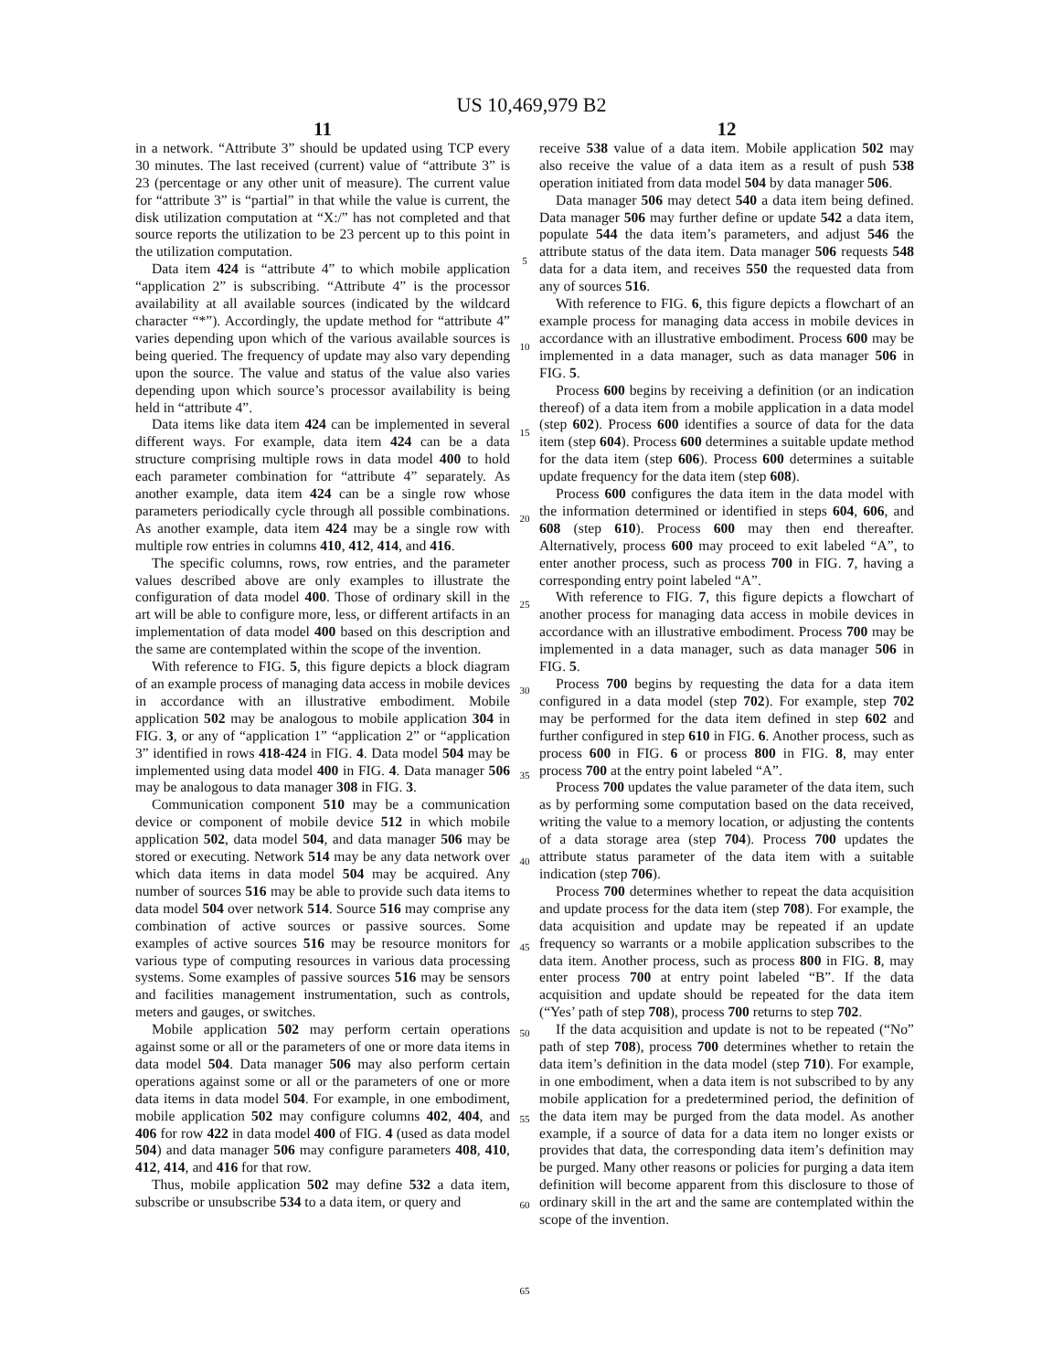US 10,469,979 B2
11
in a network. “Attribute 3” should be updated using TCP every 30 minutes. The last received (current) value of “attribute 3” is 23 (percentage or any other unit of measure). The current value for “attribute 3” is “partial” in that while the value is current, the disk utilization computation at “X:/” has not completed and that source reports the utilization to be 23 percent up to this point in the utilization computation.
Data item 424 is “attribute 4” to which mobile application “application 2” is subscribing. “Attribute 4” is the processor availability at all available sources (indicated by the wildcard character “*”). Accordingly, the update method for “attribute 4” varies depending upon which of the various available sources is being queried. The frequency of update may also vary depending upon the source. The value and status of the value also varies depending upon which source’s processor availability is being held in “attribute 4”.
Data items like data item 424 can be implemented in several different ways. For example, data item 424 can be a data structure comprising multiple rows in data model 400 to hold each parameter combination for “attribute 4” separately. As another example, data item 424 can be a single row whose parameters periodically cycle through all possible combinations. As another example, data item 424 may be a single row with multiple row entries in columns 410, 412, 414, and 416.
The specific columns, rows, row entries, and the parameter values described above are only examples to illustrate the configuration of data model 400. Those of ordinary skill in the art will be able to configure more, less, or different artifacts in an implementation of data model 400 based on this description and the same are contemplated within the scope of the invention.
With reference to FIG. 5, this figure depicts a block diagram of an example process of managing data access in mobile devices in accordance with an illustrative embodiment. Mobile application 502 may be analogous to mobile application 304 in FIG. 3, or any of “application 1” “application 2” or “application 3” identified in rows 418-424 in FIG. 4. Data model 504 may be implemented using data model 400 in FIG. 4. Data manager 506 may be analogous to data manager 308 in FIG. 3.
Communication component 510 may be a communication device or component of mobile device 512 in which mobile application 502, data model 504, and data manager 506 may be stored or executing. Network 514 may be any data network over which data items in data model 504 may be acquired. Any number of sources 516 may be able to provide such data items to data model 504 over network 514. Source 516 may comprise any combination of active sources or passive sources. Some examples of active sources 516 may be resource monitors for various type of computing resources in various data processing systems. Some examples of passive sources 516 may be sensors and facilities management instrumentation, such as controls, meters and gauges, or switches.
Mobile application 502 may perform certain operations against some or all or the parameters of one or more data items in data model 504. Data manager 506 may also perform certain operations against some or all or the parameters of one or more data items in data model 504. For example, in one embodiment, mobile application 502 may configure columns 402, 404, and 406 for row 422 in data model 400 of FIG. 4 (used as data model 504) and data manager 506 may configure parameters 408, 410, 412, 414, and 416 for that row.
Thus, mobile application 502 may define 532 a data item, subscribe or unsubscribe 534 to a data item, or query and
5
10
15
20
25
30
35
40
45
50
55
60
65
12
receive 538 value of a data item. Mobile application 502 may also receive the value of a data item as a result of push 538 operation initiated from data model 504 by data manager 506.
Data manager 506 may detect 540 a data item being defined. Data manager 506 may further define or update 542 a data item, populate 544 the data item’s parameters, and adjust 546 the attribute status of the data item. Data manager 506 requests 548 data for a data item, and receives 550 the requested data from any of sources 516.
With reference to FIG. 6, this figure depicts a flowchart of an example process for managing data access in mobile devices in accordance with an illustrative embodiment. Process 600 may be implemented in a data manager, such as data manager 506 in FIG. 5.
Process 600 begins by receiving a definition (or an indication thereof) of a data item from a mobile application in a data model (step 602). Process 600 identifies a source of data for the data item (step 604). Process 600 determines a suitable update method for the data item (step 606). Process 600 determines a suitable update frequency for the data item (step 608).
Process 600 configures the data item in the data model with the information determined or identified in steps 604, 606, and 608 (step 610). Process 600 may then end thereafter. Alternatively, process 600 may proceed to exit labeled “A”, to enter another process, such as process 700 in FIG. 7, having a corresponding entry point labeled “A”.
With reference to FIG. 7, this figure depicts a flowchart of another process for managing data access in mobile devices in accordance with an illustrative embodiment. Process 700 may be implemented in a data manager, such as data manager 506 in FIG. 5.
Process 700 begins by requesting the data for a data item configured in a data model (step 702). For example, step 702 may be performed for the data item defined in step 602 and further configured in step 610 in FIG. 6. Another process, such as process 600 in FIG. 6 or process 800 in FIG. 8, may enter process 700 at the entry point labeled “A”.
Process 700 updates the value parameter of the data item, such as by performing some computation based on the data received, writing the value to a memory location, or adjusting the contents of a data storage area (step 704). Process 700 updates the attribute status parameter of the data item with a suitable indication (step 706).
Process 700 determines whether to repeat the data acquisition and update process for the data item (step 708). For example, the data acquisition and update may be repeated if an update frequency so warrants or a mobile application subscribes to the data item. Another process, such as process 800 in FIG. 8, may enter process 700 at entry point labeled “B”. If the data acquisition and update should be repeated for the data item (“Yes’ path of step 708), process 700 returns to step 702.
If the data acquisition and update is not to be repeated (“No” path of step 708), process 700 determines whether to retain the data item’s definition in the data model (step 710). For example, in one embodiment, when a data item is not subscribed to by any mobile application for a predetermined period, the definition of the data item may be purged from the data model. As another example, if a source of data for a data item no longer exists or provides that data, the corresponding data item’s definition may be purged. Many other reasons or policies for purging a data item definition will become apparent from this disclosure to those of ordinary skill in the art and the same are contemplated within the scope of the invention.